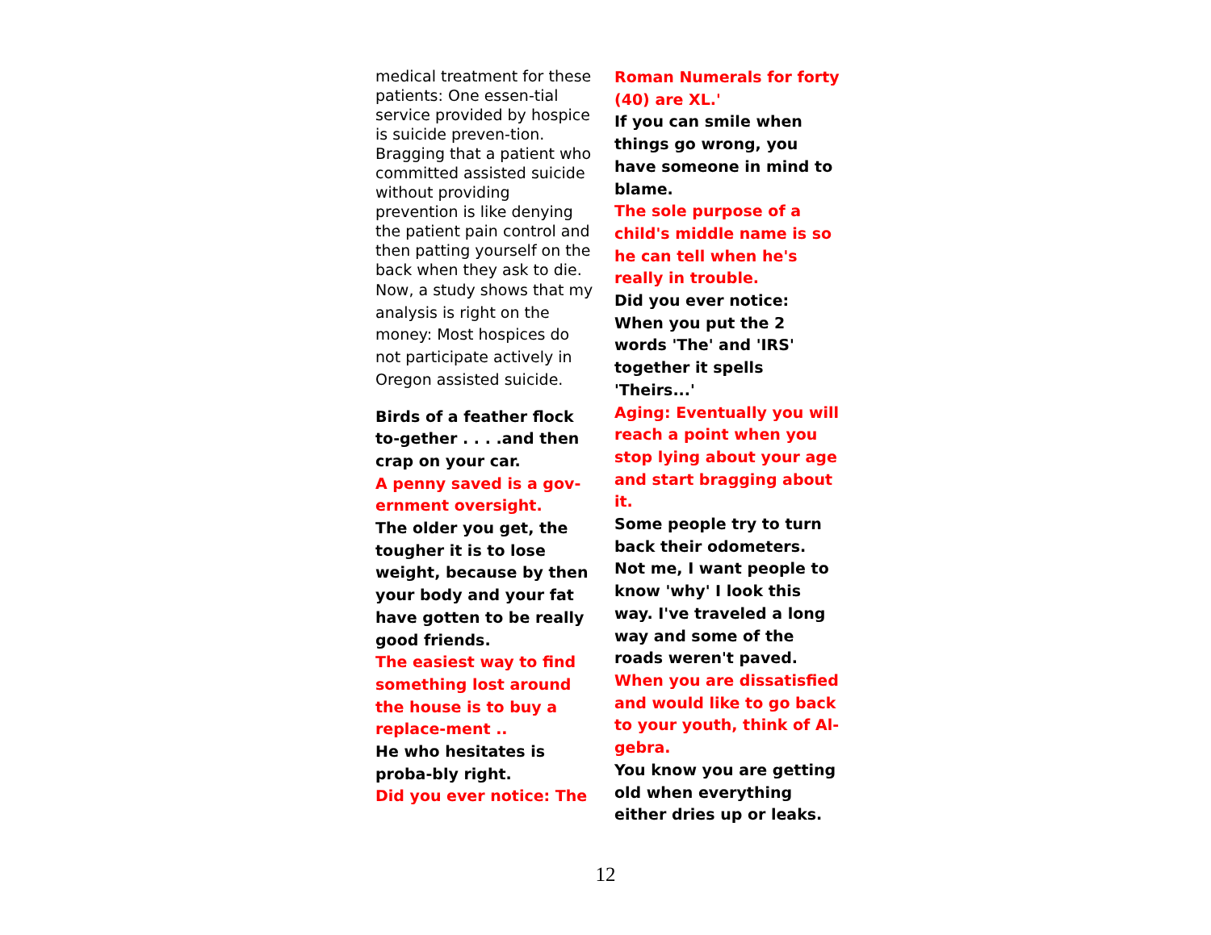medical treatment for these patients: One essen-tial service provided by hospice is suicide preven-tion.
Bragging that a patient who committed assisted suicide without providing prevention is like denying the patient pain control and then patting yourself on the back when they ask to die.
Now, a study shows that my analysis is right on the money: Most hospices do not participate actively in Oregon assisted suicide.
Birds of a feather flock to-gether . . . .and then crap on your car.
A penny saved is a gov-ernment oversight.
The older you get, the tougher it is to lose weight, because by then your body and your fat have gotten to be really good friends.
The easiest way to find something lost around the house is to buy a replace-ment ..
He who hesitates is proba-bly right.
Did you ever notice: The
Roman Numerals for forty (40) are XL.'
If you can smile when things go wrong, you have someone in mind to blame.
The sole purpose of a child's middle name is so he can tell when he's really in trouble.
Did you ever notice: When you put the 2 words 'The' and 'IRS' together it spells 'Theirs...'
Aging: Eventually you will reach a point when you stop lying about your age and start bragging about it.
Some people try to turn back their odometers. Not me, I want people to know 'why' I look this way. I've traveled a long way and some of the roads weren't paved.
When you are dissatisfied and would like to go back to your youth, think of Al-gebra.
You know you are getting old when everything either dries up or leaks.
12